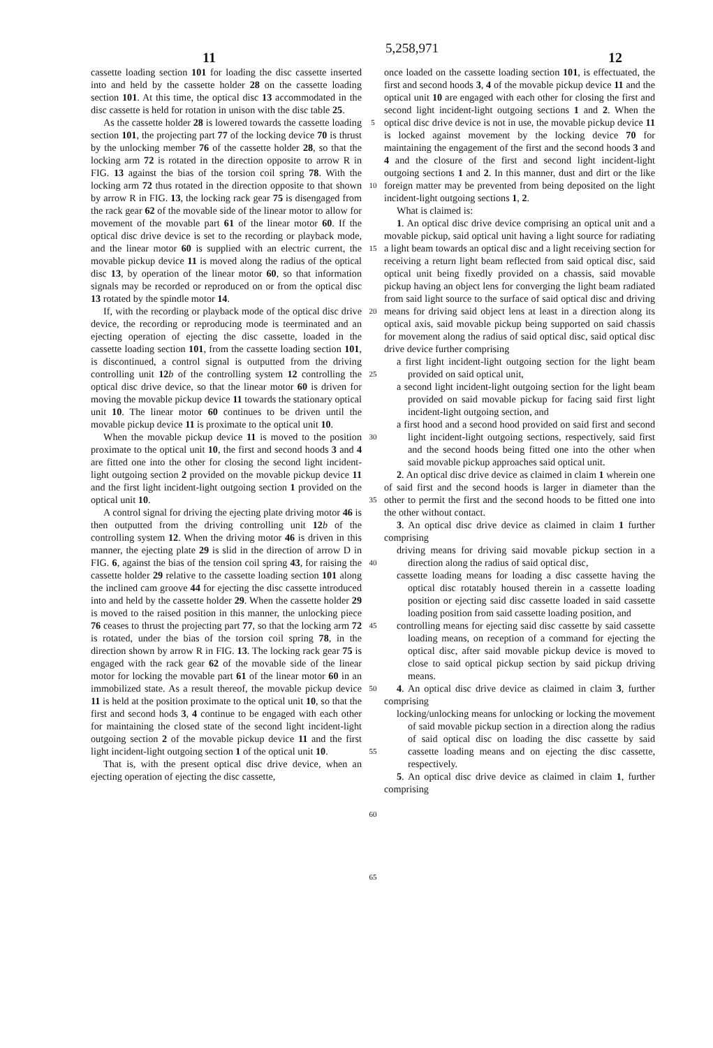11 5,258,971 12
cassette loading section 101 for loading the disc cassette inserted into and held by the cassette holder 28 on the cassette loading section 101. At this time, the optical disc 13 accommodated in the disc cassette is held for rotation in unison with the disc table 25.
As the cassette holder 28 is lowered towards the cassette loading section 101, the projecting part 77 of the locking device 70 is thrust by the unlocking member 76 of the cassette holder 28, so that the locking arm 72 is rotated in the direction opposite to arrow R in FIG. 13 against the bias of the torsion coil spring 78. With the locking arm 72 thus rotated in the direction opposite to that shown by arrow R in FIG. 13, the locking rack gear 75 is disengaged from the rack gear 62 of the movable side of the linear motor to allow for movement of the movable part 61 of the linear motor 60. If the optical disc drive device is set to the recording or playback mode, and the linear motor 60 is supplied with an electric current, the movable pickup device 11 is moved along the radius of the optical disc 13, by operation of the linear motor 60, so that information signals may be recorded or reproduced on or from the optical disc 13 rotated by the spindle motor 14.
If, with the recording or playback mode of the optical disc drive device, the recording or reproducing mode is teerminated and an ejecting operation of ejecting the disc cassette, loaded in the cassette loading section 101, from the cassette loading section 101, is discontinued, a control signal is outputted from the driving controlling unit 12 b of the controlling system 12 controlling the optical disc drive device, so that the linear motor 60 is driven for moving the movable pickup device 11 towards the stationary optical unit 10. The linear motor 60 continues to be driven until the movable pickup device 11 is proximate to the optical unit 10.
When the movable pickup device 11 is moved to the position proximate to the optical unit 10, the first and second hoods 3 and 4 are fitted one into the other for closing the second light incident-light outgoing section 2 provided on the movable pickup device 11 and the first light incident-light outgoing section 1 provided on the optical unit 10.
A control signal for driving the ejecting plate driving motor 46 is then outputted from the driving controlling unit 12 b of the controlling system 12. When the driving motor 46 is driven in this manner, the ejecting plate 29 is slid in the direction of arrow D in FIG. 6, against the bias of the tension coil spring 43, for raising the cassette holder 29 relative to the cassette loading section 101 along the inclined cam groove 44 for ejecting the disc cassette introduced into and held by the cassette holder 29. When the cassette holder 29 is moved to the raised position in this manner, the unlocking piece 76 ceases to thrust the projecting part 77, so that the locking arm 72 is rotated, under the bias of the torsion coil spring 78, in the direction shown by arrow R in FIG. 13. The locking rack gear 75 is engaged with the rack gear 62 of the movable side of the linear motor for locking the movable part 61 of the linear motor 60 in an immobilized state. As a result thereof, the movable pickup device 11 is held at the position proximate to the optical unit 10, so that the first and second hods 3, 4 continue to be engaged with each other for maintaining the closed state of the second light incident-light outgoing section 2 of the movable pickup device 11 and the first light incident-light outgoing section 1 of the optical unit 10.
That is, with the present optical disc drive device, when an ejecting operation of ejecting the disc cassette,
5
10
15
20
25
30
35
40
45
50
55
60
65
once loaded on the cassette loading section 101, is effectuated, the first and second hoods 3, 4 of the movable pickup device 11 and the optical unit 10 are engaged with each other for closing the first and second light incident-light outgoing sections 1 and 2. When the optical disc drive device is not in use, the movable pickup device 11 is locked against movement by the locking device 70 for maintaining the engagement of the first and the second hoods 3 and 4 and the closure of the first and second light incident-light outgoing sections 1 and 2. In this manner, dust and dirt or the like foreign matter may be prevented from being deposited on the light incident-light outgoing sections 1, 2.
What is claimed is:
1. An optical disc drive device comprising an optical unit and a movable pickup, said optical unit having a light source for radiating a light beam towards an optical disc and a light receiving section for receiving a return light beam reflected from said optical disc, said optical unit being fixedly provided on a chassis, said movable pickup having an object lens for converging the light beam radiated from said light source to the surface of said optical disc and driving means for driving said object lens at least in a direction along its optical axis, said movable pickup being supported on said chassis for movement along the radius of said optical disc, said optical disc drive device further comprising
a first light incident-light outgoing section for the light beam provided on said optical unit,
a second light incident-light outgoing section for the light beam provided on said movable pickup for facing said first light incident-light outgoing section, and
a first hood and a second hood provided on said first and second light incident-light outgoing sections, respectively, said first and the second hoods being fitted one into the other when said movable pickup approaches said optical unit.
2. An optical disc drive device as claimed in claim 1 wherein one of said first and the second hoods is larger in diameter than the other to permit the first and the second hoods to be fitted one into the other without contact.
3. An optical disc drive device as claimed in claim 1 further comprising
driving means for driving said movable pickup section in a direction along the radius of said optical disc,
cassette loading means for loading a disc cassette having the optical disc rotatably housed therein in a cassette loading position or ejecting said disc cassette loaded in said cassette loading position from said cassette loading position, and
controlling means for ejecting said disc cassette by said cassette loading means, on reception of a command for ejecting the optical disc, after said movable pickup device is moved to close to said optical pickup section by said pickup driving means.
4. An optical disc drive device as claimed in claim 3, further comprising
locking/unlocking means for unlocking or locking the movement of said movable pickup section in a direction along the radius of said optical disc on loading the disc cassette by said cassette loading means and on ejecting the disc cassette, respectively.
5. An optical disc drive device as claimed in claim 1, further comprising